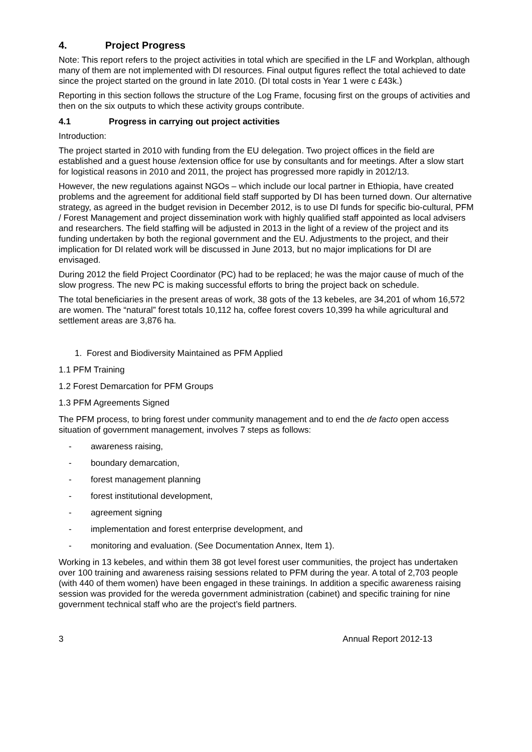4. Project Progress
Note: This report refers to the project activities in total which are specified in the LF and Workplan, although many of them are not implemented with DI resources. Final output figures reflect the total achieved to date since the project started on the ground in late 2010. (DI total costs in Year 1 were c £43k.)
Reporting in this section follows the structure of the Log Frame, focusing first on the groups of activities and then on the six outputs to which these activity groups contribute.
4.1 Progress in carrying out project activities
Introduction:
The project started in 2010 with funding from the EU delegation. Two project offices in the field are established and a guest house /extension office for use by consultants and for meetings. After a slow start for logistical reasons in 2010 and 2011, the project has progressed more rapidly in 2012/13.
However, the new regulations against NGOs – which include our local partner in Ethiopia, have created problems and the agreement for additional field staff supported by DI has been turned down. Our alternative strategy, as agreed in the budget revision in December 2012, is to use DI funds for specific bio-cultural, PFM / Forest Management and project dissemination work with highly qualified staff appointed as local advisers and researchers. The field staffing will be adjusted in 2013 in the light of a review of the project and its funding undertaken by both the regional government and the EU. Adjustments to the project, and their implication for DI related work will be discussed in June 2013, but no major implications for DI are envisaged.
During 2012 the field Project Coordinator (PC) had to be replaced; he was the major cause of much of the slow progress. The new PC is making successful efforts to bring the project back on schedule.
The total beneficiaries in the present areas of work, 38 gots of the 13 kebeles, are 34,201 of whom 16,572 are women. The “natural” forest totals 10,112 ha, coffee forest covers 10,399 ha while agricultural and settlement areas are 3,876 ha.
1. Forest and Biodiversity Maintained as PFM Applied
1.1 PFM Training
1.2 Forest Demarcation for PFM Groups
1.3 PFM Agreements Signed
The PFM process, to bring forest under community management and to end the de facto open access situation of government management, involves 7 steps as follows:
- awareness raising,
- boundary demarcation,
- forest management planning
- forest institutional development,
- agreement signing
- implementation and forest enterprise development, and
- monitoring and evaluation. (See Documentation Annex, Item 1).
Working in 13 kebeles, and within them 38 got level forest user communities, the project has undertaken over 100 training and awareness raising sessions related to PFM during the year. A total of 2,703 people (with 440 of them women) have been engaged in these trainings. In addition a specific awareness raising session was provided for the wereda government administration (cabinet) and specific training for nine government technical staff who are the project’s field partners.
3 Annual Report 2012-13